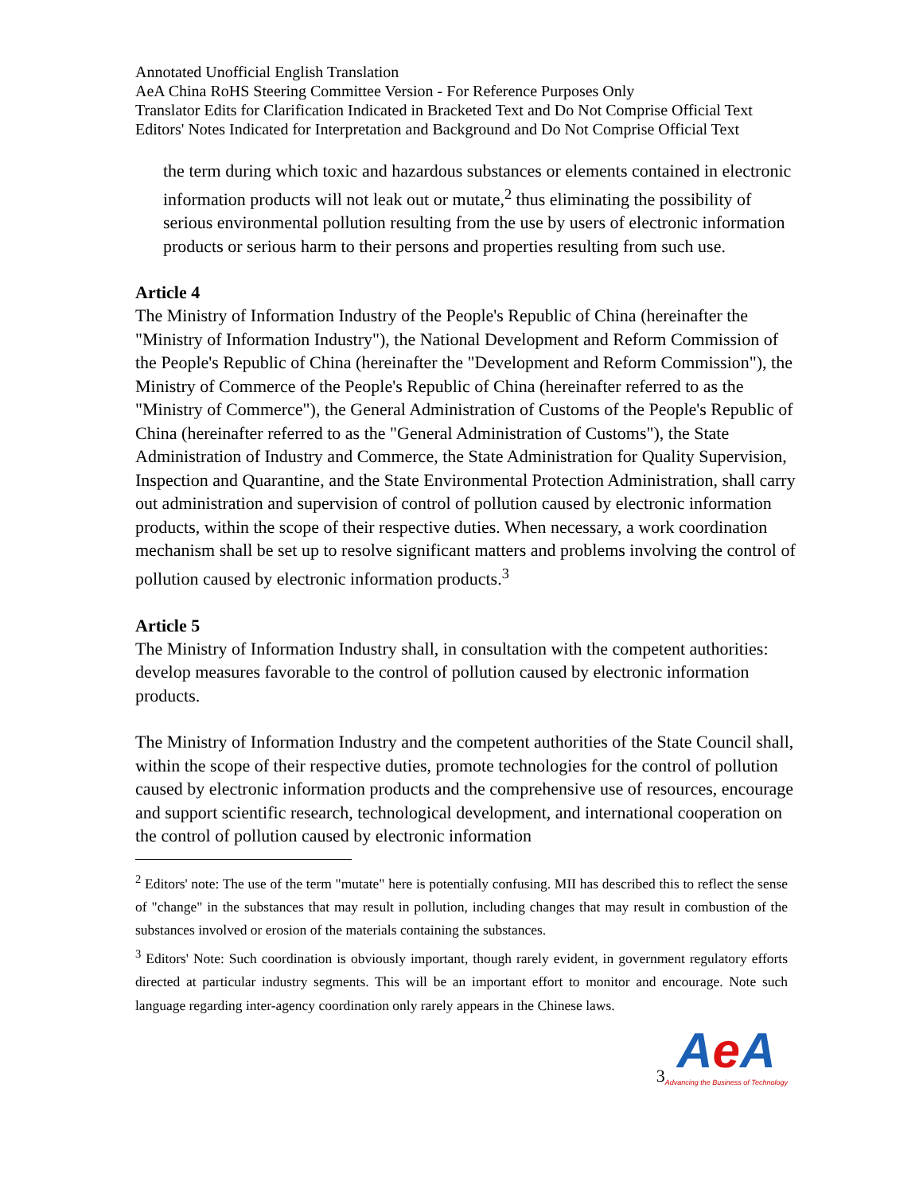Annotated Unofficial English Translation
AeA China RoHS Steering Committee Version - For Reference Purposes Only
Translator Edits for Clarification Indicated in Bracketed Text and Do Not Comprise Official Text
Editors' Notes Indicated for Interpretation and Background and Do Not Comprise Official Text
the term during which toxic and hazardous substances or elements contained in electronic information products will not leak out or mutate,<sup>2</sup> thus eliminating the possibility of serious environmental pollution resulting from the use by users of electronic information products or serious harm to their persons and properties resulting from such use.
Article 4
The Ministry of Information Industry of the People's Republic of China (hereinafter the "Ministry of Information Industry"), the National Development and Reform Commission of the People's Republic of China (hereinafter the "Development and Reform Commission"), the Ministry of Commerce of the People's Republic of China (hereinafter referred to as the "Ministry of Commerce"), the General Administration of Customs of the People's Republic of China (hereinafter referred to as the "General Administration of Customs"), the State Administration of Industry and Commerce, the State Administration for Quality Supervision, Inspection and Quarantine, and the State Environmental Protection Administration, shall carry out administration and supervision of control of pollution caused by electronic information products, within the scope of their respective duties. When necessary, a work coordination mechanism shall be set up to resolve significant matters and problems involving the control of pollution caused by electronic information products.<sup>3</sup>
Article 5
The Ministry of Information Industry shall, in consultation with the competent authorities: develop measures favorable to the control of pollution caused by electronic information products.
The Ministry of Information Industry and the competent authorities of the State Council shall, within the scope of their respective duties, promote technologies for the control of pollution caused by electronic information products and the comprehensive use of resources, encourage and support scientific research, technological development, and international cooperation on the control of pollution caused by electronic information
<sup>2</sup> Editors' note: The use of the term "mutate" here is potentially confusing. MII has described this to reflect the sense of "change" in the substances that may result in pollution, including changes that may result in combustion of the substances involved or erosion of the materials containing the substances.
<sup>3</sup> Editors' Note: Such coordination is obviously important, though rarely evident, in government regulatory efforts directed at particular industry segments. This will be an important effort to monitor and encourage. Note such language regarding inter-agency coordination only rarely appears in the Chinese laws.
3
Ae A
Advancing the Business of Technology